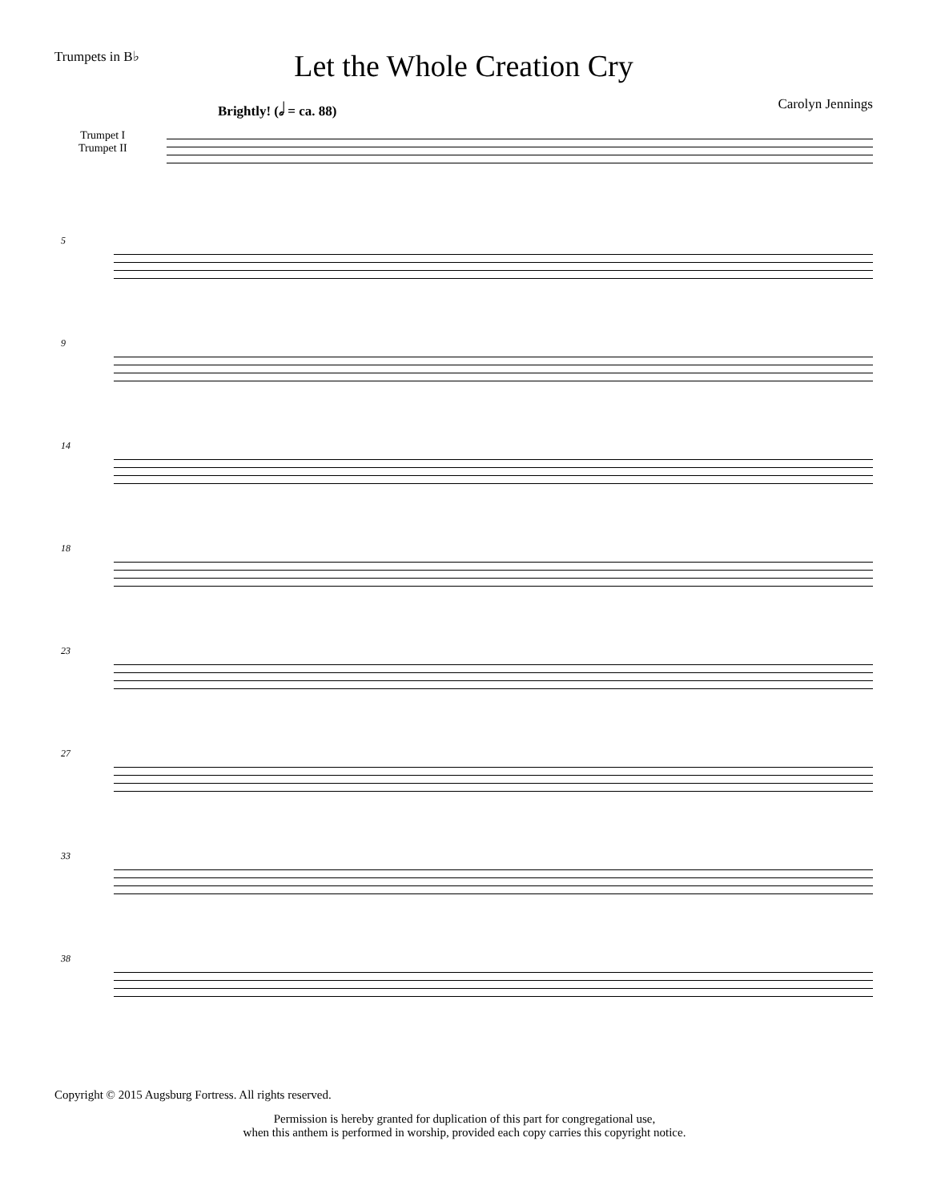Trumpets in B♭
Let the Whole Creation Cry
Brightly! (𝅗𝅥 = ca. 88) Carolyn Jennings
Trumpet I
Trumpet II
5
9
14
18
23
27
33
38
Copyright © 2015 Augsburg Fortress. All rights reserved.
Permission is hereby granted for duplication of this part for congregational use,
when this anthem is performed in worship, provided each copy carries this copyright notice.